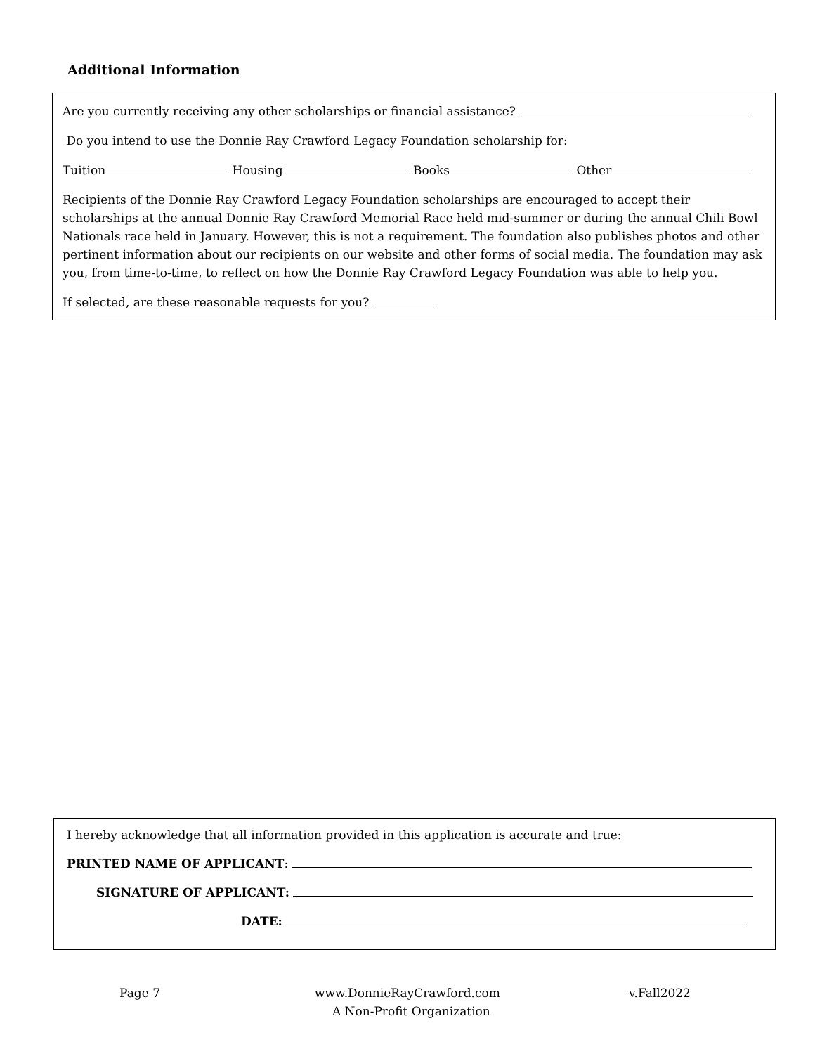Additional Information
Are you currently receiving any other scholarships or financial assistance?
Do you intend to use the Donnie Ray Crawford Legacy Foundation scholarship for:
Tuition Housing Books Other
Recipients of the Donnie Ray Crawford Legacy Foundation scholarships are encouraged to accept their scholarships at the annual Donnie Ray Crawford Memorial Race held mid-summer or during the annual Chili Bowl Nationals race held in January. However, this is not a requirement. The foundation also publishes photos and other pertinent information about our recipients on our website and other forms of social media. The foundation may ask you, from time-to-time, to reflect on how the Donnie Ray Crawford Legacy Foundation was able to help you.
If selected, are these reasonable requests for you?
I hereby acknowledge that all information provided in this application is accurate and true:
PRINTED NAME OF APPLICANT:
SIGNATURE OF APPLICANT:
DATE:
Page 7 www.DonnieRayCrawford.com
A Non-Profit Organization v.Fall2022